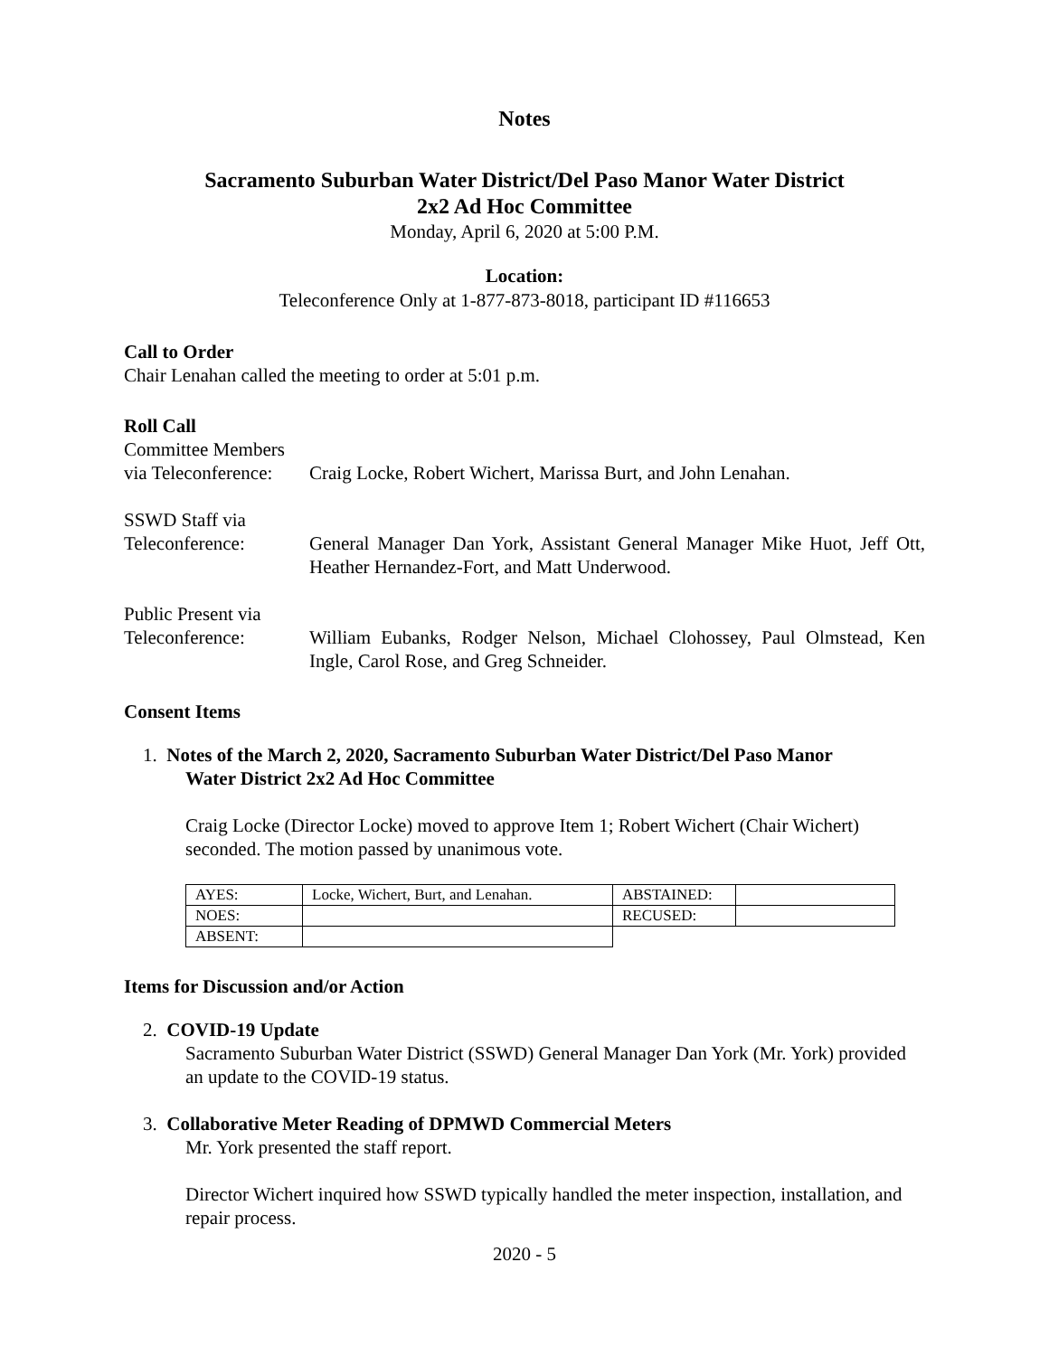Notes
Sacramento Suburban Water District/Del Paso Manor Water District
2x2 Ad Hoc Committee
Monday, April 6, 2020 at 5:00 P.M.
Location:
Teleconference Only at 1-877-873-8018, participant ID #116653
Call to Order
Chair Lenahan called the meeting to order at 5:01 p.m.
Roll Call
Committee Members
via Teleconference:
Craig Locke, Robert Wichert, Marissa Burt, and John Lenahan.
SSWD Staff via
Teleconference:
General Manager Dan York, Assistant General Manager Mike Huot, Jeff Ott, Heather Hernandez-Fort, and Matt Underwood.
Public Present via
Teleconference:
William Eubanks, Rodger Nelson, Michael Clohossey, Paul Olmstead, Ken Ingle, Carol Rose, and Greg Schneider.
Consent Items
1. Notes of the March 2, 2020, Sacramento Suburban Water District/Del Paso Manor
Water District 2x2 Ad Hoc Committee
Craig Locke (Director Locke) moved to approve Item 1; Robert Wichert (Chair Wichert) seconded. The motion passed by unanimous vote.
| AYES: | Locke, Wichert, Burt, and Lenahan. | ABSTAINED: | |
| NOES: | | RECUSED: | |
| ABSENT: | | | |
Items for Discussion and/or Action
2. COVID-19 Update
Sacramento Suburban Water District (SSWD) General Manager Dan York (Mr. York) provided an update to the COVID-19 status.
3. Collaborative Meter Reading of DPMWD Commercial Meters
Mr. York presented the staff report.
Director Wichert inquired how SSWD typically handled the meter inspection, installation, and repair process.
2020 - 5